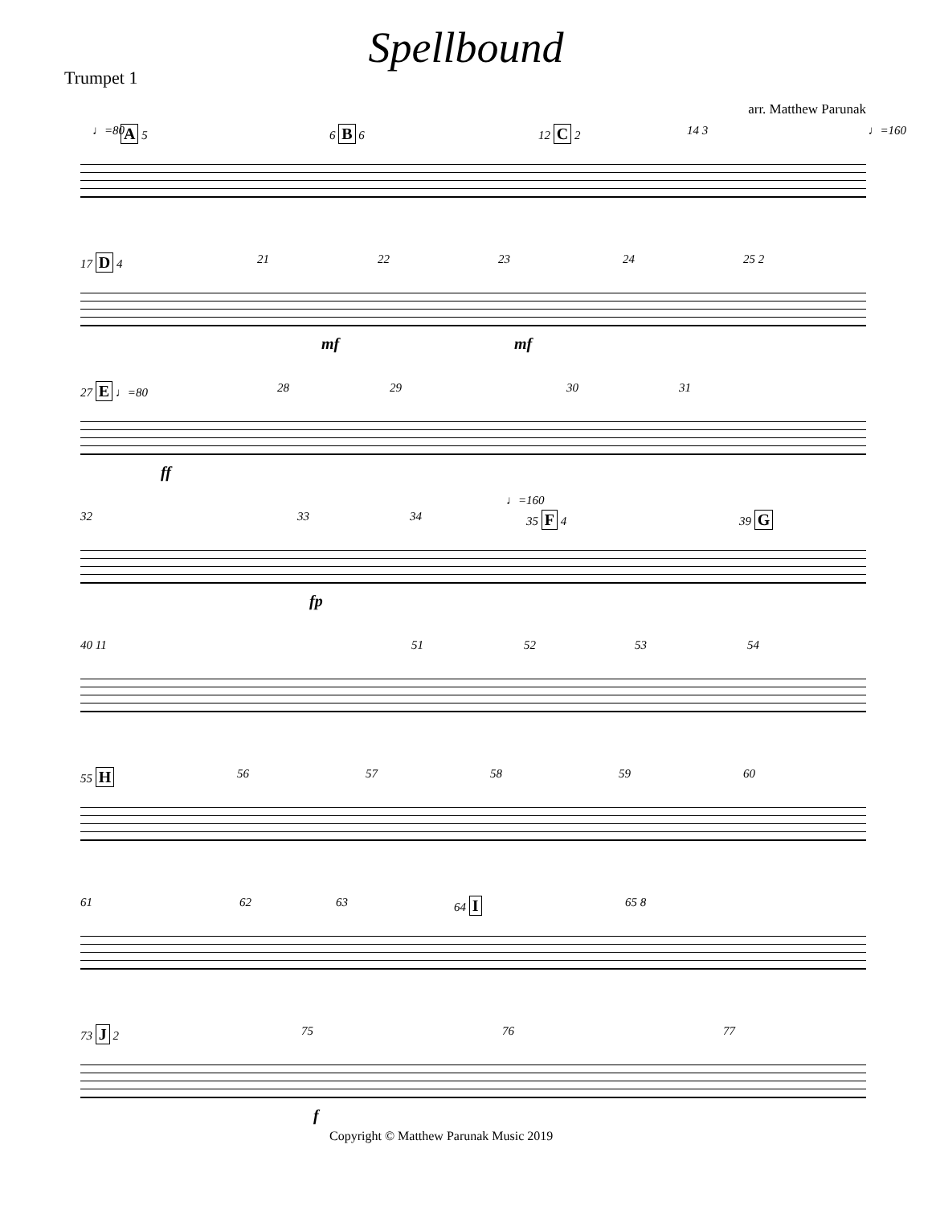Spellbound
Trumpet 1
arr. Matthew Parunak
♩=80 A 5 6 B 6 12 C 2 14 3 ♩=160
17 D 4 21 22 23 24 25 2
mf mf
27 E ♩=80 28 29 30 31
ff
♩=160
32 33 34 35 F 4 39 G
fp
40 11 51 52 53 54
55 H 56 57 58 59 60
61 62 63 64 I 65 8
73 J 2 75 76 77
f
Copyright © Matthew Parunak Music 2019